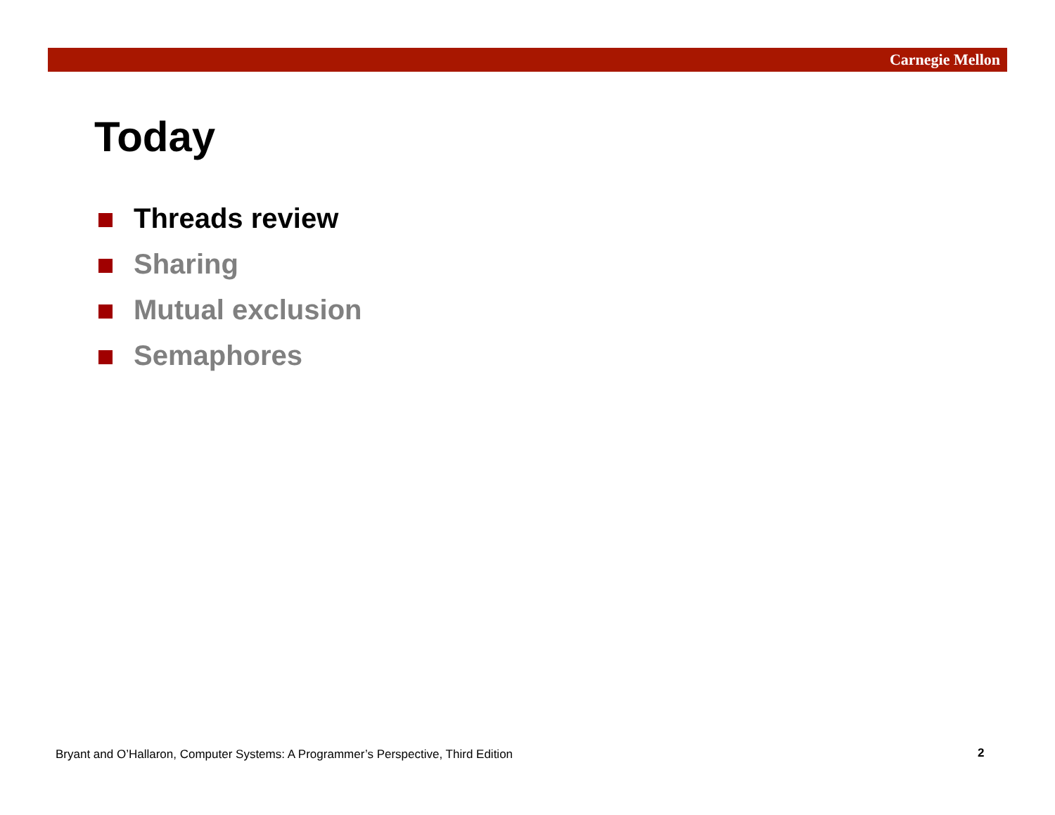Carnegie Mellon
Today
Threads review
Sharing
Mutual exclusion
Semaphores
Bryant and O’Hallaron, Computer Systems: A Programmer’s Perspective, Third Edition
2